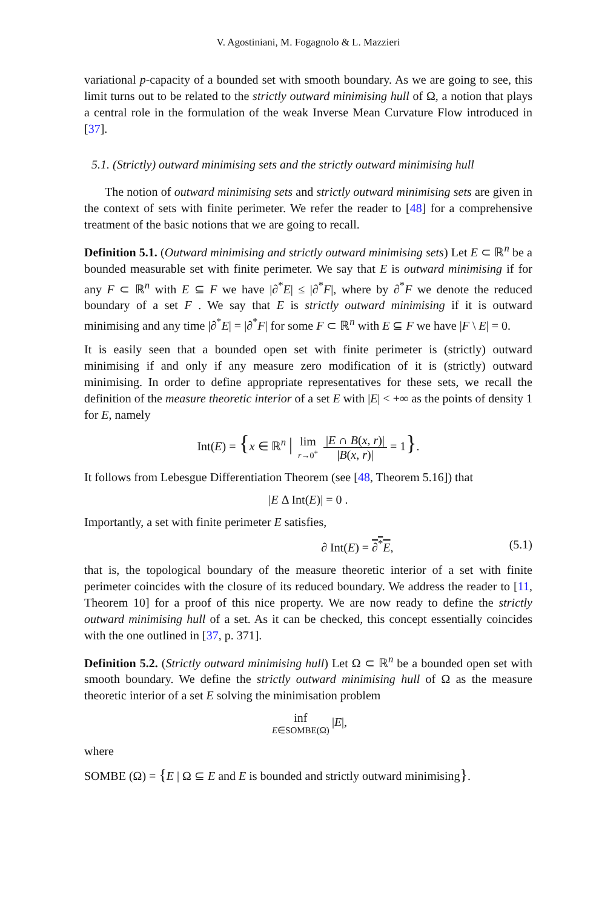V. Agostiniani, M. Fogagnolo & L. Mazzieri
variational p-capacity of a bounded set with smooth boundary. As we are going to see, this limit turns out to be related to the strictly outward minimising hull of Ω, a notion that plays a central role in the formulation of the weak Inverse Mean Curvature Flow introduced in [37].
5.1. (Strictly) outward minimising sets and the strictly outward minimising hull
The notion of outward minimising sets and strictly outward minimising sets are given in the context of sets with finite perimeter. We refer the reader to [48] for a comprehensive treatment of the basic notions that we are going to recall.
Definition 5.1. (Outward minimising and strictly outward minimising sets) Let E ⊂ ℝ<sup>n</sup> be a bounded measurable set with finite perimeter. We say that E is outward minimising if for any F ⊂ ℝ<sup>n</sup> with E ⊆ F we have |∂<sup>*</sup>E| ≤ |∂<sup>*</sup>F|, where by ∂<sup>*</sup>F we denote the reduced boundary of a set F . We say that E is strictly outward minimising if it is outward minimising and any time |∂<sup>*</sup>E| = |∂<sup>*</sup>F| for some F ⊂ ℝ<sup>n</sup> with E ⊆ F we have |F \ E| = 0.
It is easily seen that a bounded open set with finite perimeter is (strictly) outward minimising if and only if any measure zero modification of it is (strictly) outward minimising. In order to define appropriate representatives for these sets, we recall the definition of the measure theoretic interior of a set E with |E| < +∞ as the points of density 1 for E, namely
Int(E) = {x ∈ ℝ<sup>n</sup> | lim r→0<sup>+</sup> |E ∩ B(x, r)| |B(x, r)| = 1}.
It follows from Lebesgue Differentiation Theorem (see [48, Theorem 5.16]) that
|E Δ Int(E)| = 0 .
Importantly, a set with finite perimeter E satisfies,
∂ Int(E) = ∂<sup>*</sup>E, (5.1)
that is, the topological boundary of the measure theoretic interior of a set with finite perimeter coincides with the closure of its reduced boundary. We address the reader to [11, Theorem 10] for a proof of this nice property. We are now ready to define the strictly outward minimising hull of a set. As it can be checked, this concept essentially coincides with the one outlined in [37, p. 371].
Definition 5.2. (Strictly outward minimising hull) Let Ω ⊂ ℝ<sup>n</sup> be a bounded open set with smooth boundary. We define the strictly outward minimising hull of Ω as the measure theoretic interior of a set E solving the minimisation problem
inf E∈SOMBE(Ω)|E|,
where
SOMBE (Ω) = {E | Ω ⊆ E and E is bounded and strictly outward minimising}.